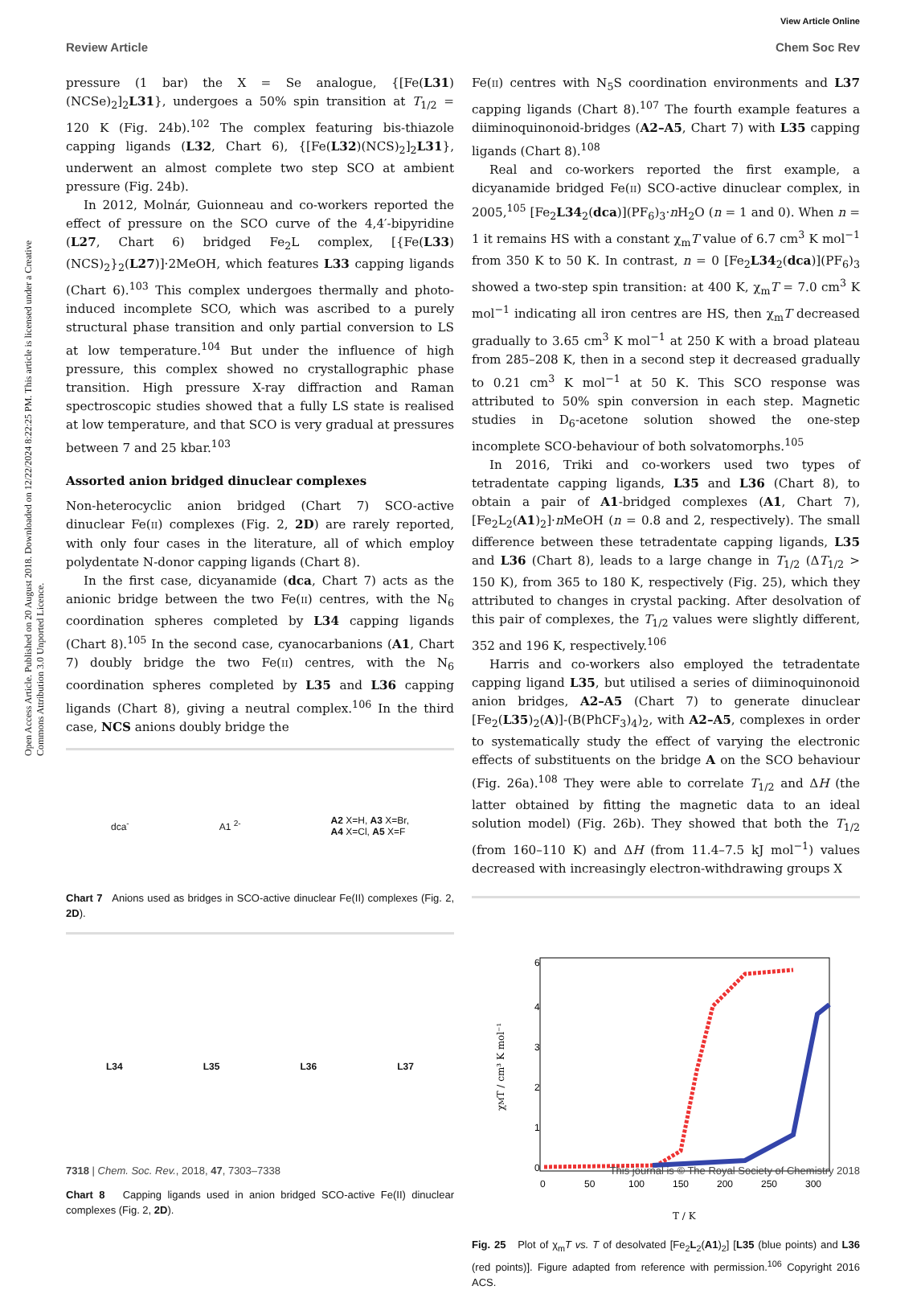View Article Online
Review Article Chem Soc Rev
Open Access Article. Published on 20 August 2018. Downloaded on 12/22/2024 8:22:25 PM. This article is licensed under a Creative Commons Attribution 3.0 Unported Licence.
pressure (1 bar) the X = Se analogue, {[Fe(L31)(NCSe)<sub>2</sub>]<sub>2</sub>L31}, undergoes a 50% spin transition at T<sub>1/2</sub> = 120 K (Fig. 24b).<sup>102</sup> The complex featuring bis-thiazole capping ligands (L32, Chart 6), {[Fe(L32)(NCS)<sub>2</sub>]<sub>2</sub>L31}, underwent an almost complete two step SCO at ambient pressure (Fig. 24b).
In 2012, Molnár, Guionneau and co-workers reported the effect of pressure on the SCO curve of the 4,4′-bipyridine (L27, Chart 6) bridged Fe<sub>2</sub>L complex, [{Fe(L33)(NCS)<sub>2</sub>}<sub>2</sub>(L27)]·2MeOH, which features L33 capping ligands (Chart 6).<sup>103</sup> This complex undergoes thermally and photo-induced incomplete SCO, which was ascribed to a purely structural phase transition and only partial conversion to LS at low temperature.<sup>104</sup> But under the influence of high pressure, this complex showed no crystallographic phase transition. High pressure X-ray diffraction and Raman spectroscopic studies showed that a fully LS state is realised at low temperature, and that SCO is very gradual at pressures between 7 and 25 kbar.<sup>103</sup>
Assorted anion bridged dinuclear complexes
Non-heterocyclic anion bridged (Chart 7) SCO-active dinuclear Fe(II) complexes (Fig. 2, 2D) are rarely reported, with only four cases in the literature, all of which employ polydentate N-donor capping ligands (Chart 8).
In the first case, dicyanamide (dca, Chart 7) acts as the anionic bridge between the two Fe(II) centres, with the N<sub>6</sub> coordination spheres completed by L34 capping ligands (Chart 8).<sup>105</sup> In the second case, cyanocarbanions (A1, Chart 7) doubly bridge the two Fe(II) centres, with the N<sub>6</sub> coordination spheres completed by L35 and L36 capping ligands (Chart 8), giving a neutral complex.<sup>106</sup> In the third case, NCS anions doubly bridge the
dca<sup>-</sup> A1 <sup>2-</sup> A2 X=H, A3 X=Br,
A4 X=Cl, A5 X=F
Chart 7 Anions used as bridges in SCO-active dinuclear Fe(II) complexes (Fig. 2, 2D).
L34 L35 L36 L37
Chart 8 Capping ligands used in anion bridged SCO-active Fe(II) dinuclear complexes (Fig. 2, 2D).
Fe(II) centres with N<sub>5</sub>S coordination environments and L37 capping ligands (Chart 8).<sup>107</sup> The fourth example features a diiminoquinonoid-bridges (A2–A5, Chart 7) with L35 capping ligands (Chart 8).<sup>108</sup>
Real and co-workers reported the first example, a dicyanamide bridged Fe(II) SCO-active dinuclear complex, in 2005,<sup>105</sup> [Fe<sub>2</sub>L34<sub>2</sub>(dca)](PF<sub>6</sub>)<sub>3</sub>·n H<sub>2</sub>O (n = 1 and 0). When n = 1 it remains HS with a constant χ<sub>m</sub>T value of 6.7 cm<sup>3</sup> K mol<sup>−1</sup> from 350 K to 50 K. In contrast, n = 0 [Fe<sub>2</sub>L34<sub>2</sub>(dca)](PF<sub>6</sub>)<sub>3</sub> showed a two-step spin transition: at 400 K, χ<sub>m</sub>T = 7.0 cm<sup>3</sup> K mol<sup>−1</sup> indicating all iron centres are HS, then χ<sub>m</sub>T decreased gradually to 3.65 cm<sup>3</sup> K mol<sup>−1</sup> at 250 K with a broad plateau from 285–208 K, then in a second step it decreased gradually to 0.21 cm<sup>3</sup> K mol<sup>−1</sup> at 50 K. This SCO response was attributed to 50% spin conversion in each step. Magnetic studies in D<sub>6</sub>-acetone solution showed the one-step incomplete SCO-behaviour of both solvatomorphs.<sup>105</sup>
In 2016, Triki and co-workers used two types of tetradentate capping ligands, L35 and L36 (Chart 8), to obtain a pair of A1-bridged complexes (A1, Chart 7), [Fe<sub>2</sub>L<sub>2</sub>(A1)<sub>2</sub>]·n MeOH (n = 0.8 and 2, respectively). The small difference between these tetradentate capping ligands, L35 and L36 (Chart 8), leads to a large change in T<sub>1/2</sub> (ΔT<sub>1/2</sub> > 150 K), from 365 to 180 K, respectively (Fig. 25), which they attributed to changes in crystal packing. After desolvation of this pair of complexes, the T<sub>1/2</sub> values were slightly different, 352 and 196 K, respectively.<sup>106</sup>
Harris and co-workers also employed the tetradentate capping ligand L35, but utilised a series of diiminoquinonoid anion bridges, A2–A5 (Chart 7) to generate dinuclear [Fe<sub>2</sub>(L35)<sub>2</sub>(A)]-(B(PhCF<sub>3</sub>)<sub>4</sub>)<sub>2</sub>, with A2–A5, complexes in order to systematically study the effect of varying the electronic effects of substituents on the bridge A on the SCO behaviour (Fig. 26a).<sup>108</sup> They were able to correlate T<sub>1/2</sub> and ΔH (the latter obtained by fitting the magnetic data to an ideal solution model) (Fig. 26b). They showed that both the T<sub>1/2</sub> (from 160–110 K) and ΔH (from 11.4–7.5 kJ mol<sup>−1</sup>) values decreased with increasingly electron-withdrawing groups X
0
1
2
3
4
6
0
50
100
150
200
250
300
T / K
χMT / cm³ K mol⁻¹
Fig. 25 Plot of χ<sub>m</sub>T vs. T of desolvated [Fe<sub>2</sub>L<sub>2</sub>(A1)<sub>2</sub>] [L35 (blue points) and L36 (red points)]. Figure adapted from reference with permission.<sup>106</sup> Copyright 2016 ACS.
7318 | Chem. Soc. Rev., 2018, 47, 7303–7338 This journal is © The Royal Society of Chemistry 2018